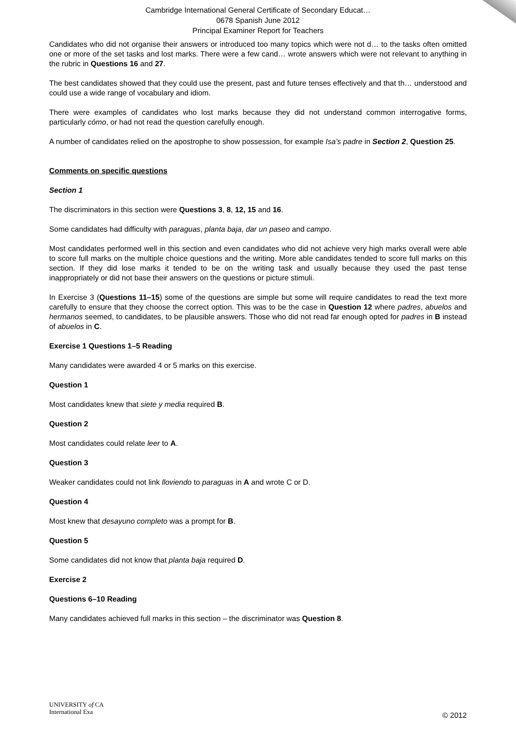Cambridge International General Certificate of Secondary Educat…
0678 Spanish June 2012
Principal Examiner Report for Teachers
Candidates who did not organise their answers or introduced too many topics which were not d… to the tasks often omitted one or more of the set tasks and lost marks. There were a few cand… wrote answers which were not relevant to anything in the rubric in Questions 16 and 27.
The best candidates showed that they could use the present, past and future tenses effectively and that th… understood and could use a wide range of vocabulary and idiom.
There were examples of candidates who lost marks because they did not understand common interrogative forms, particularly cómo, or had not read the question carefully enough.
A number of candidates relied on the apostrophe to show possession, for example Isa’s padre in Section 2, Question 25.
Comments on specific questions
Section 1
The discriminators in this section were Questions 3, 8, 12, 15 and 16.
Some candidates had difficulty with paraguas, planta baja, dar un paseo and campo.
Most candidates performed well in this section and even candidates who did not achieve very high marks overall were able to score full marks on the multiple choice questions and the writing. More able candidates tended to score full marks on this section. If they did lose marks it tended to be on the writing task and usually because they used the past tense inappropriately or did not base their answers on the questions or picture stimuli.
In Exercise 3 (Questions 11–15) some of the questions are simple but some will require candidates to read the text more carefully to ensure that they choose the correct option. This was to be the case in Question 12 where padres, abuelos and hermanos seemed, to candidates, to be plausible answers. Those who did not read far enough opted for padres in B instead of abuelos in C.
Exercise 1 Questions 1–5 Reading
Many candidates were awarded 4 or 5 marks on this exercise.
Question 1
Most candidates knew that siete y media required B.
Question 2
Most candidates could relate leer to A.
Question 3
Weaker candidates could not link lloviendo to paraguas in A and wrote C or D.
Question 4
Most knew that desayuno completo was a prompt for B.
Question 5
Some candidates did not know that planta baja required D.
Exercise 2
Questions 6–10 Reading
Many candidates achieved full marks in this section – the discriminator was Question 8.
UNIVERSITY of CA
International Exa
© 2012